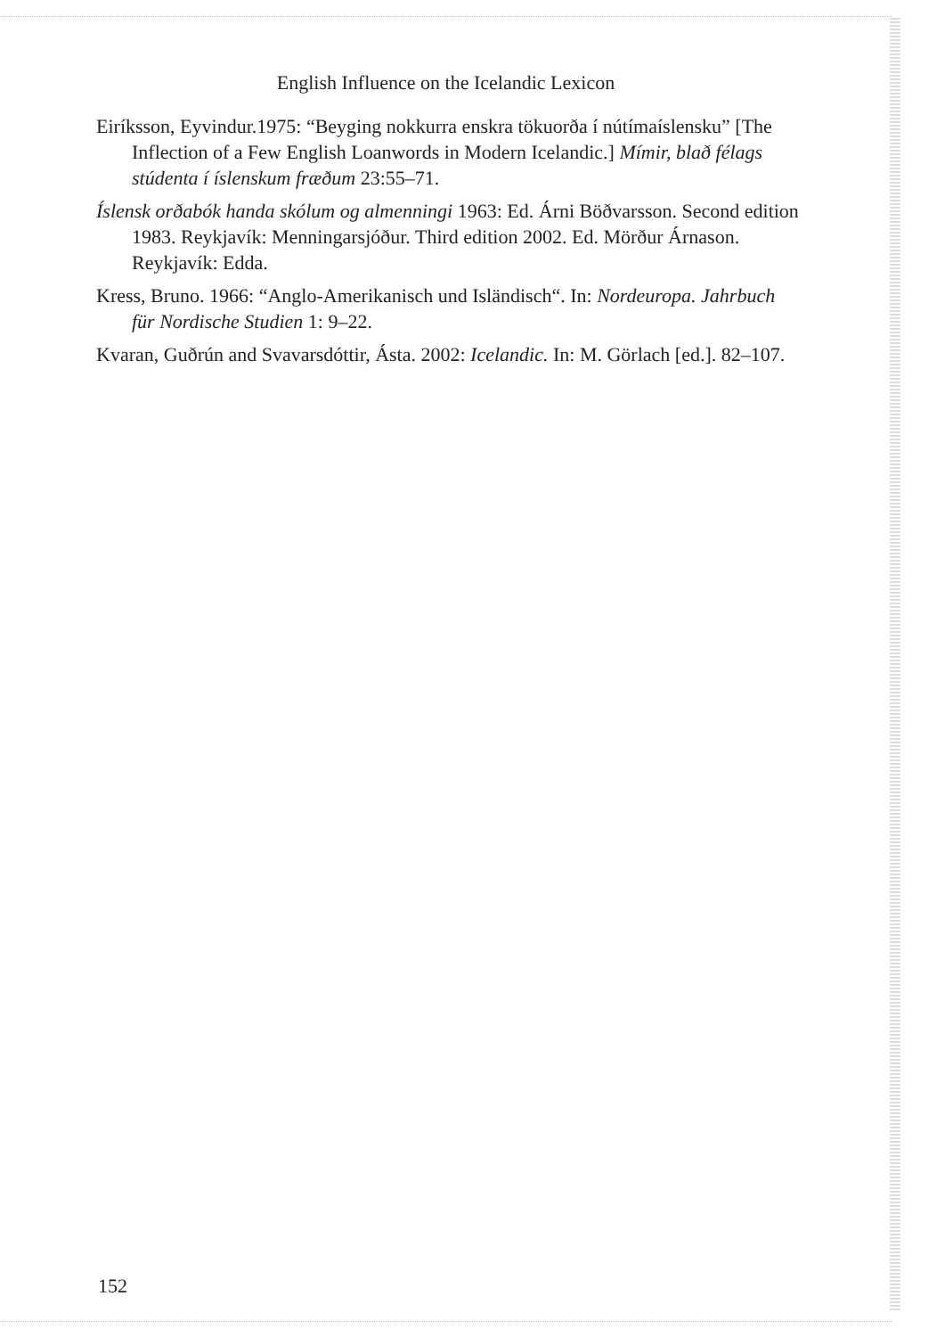English Influence on the Icelandic Lexicon
Eiríksson, Eyvindur.1975: “Beyging nokkurra enskra tökuorða í nútímaíslensku” [The Inflection of a Few English Loanwords in Modern Icelandic.] Mímir, blað félags stúdenta í íslenskum fræðum 23:55–71.
Íslensk orðabók handa skólum og almenningi 1963: Ed. Árni Böðvarsson. Second edition 1983. Reykjavík: Menningarsjóður. Third edition 2002. Ed. Mörður Árnason. Reykjavík: Edda.
Kress, Bruno. 1966: “Anglo-Amerikanisch und Isländisch“. In: Nordeuropa. Jahrbuch für Nordische Studien 1: 9–22.
Kvaran, Guðrún and Svavarsdóttir, Ásta. 2002: Icelandic. In: M. Görlach [ed.]. 82–107.
152